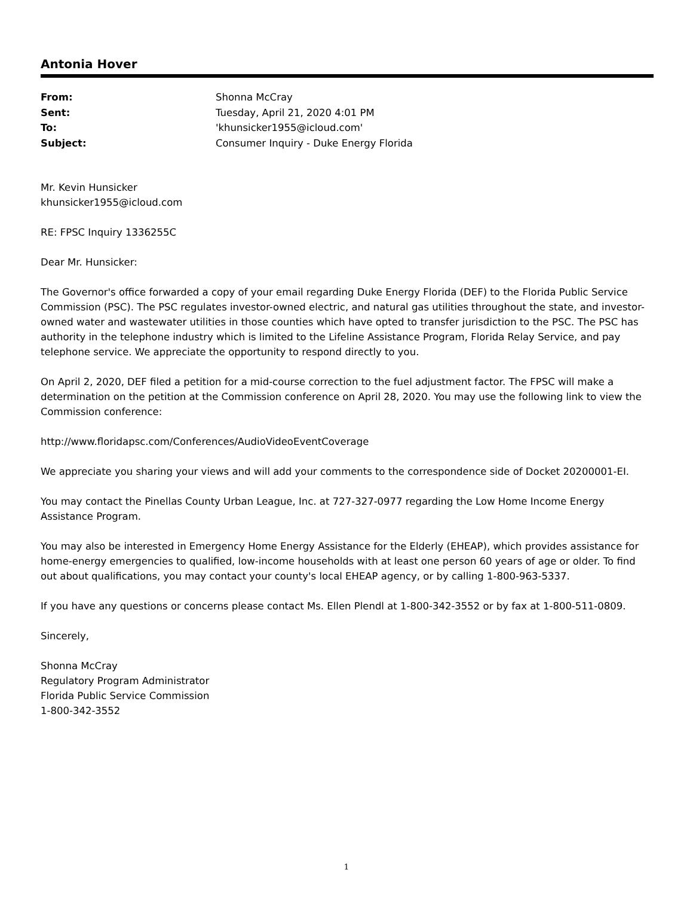Antonia Hover
| From: | Shonna McCray |
| Sent: | Tuesday, April 21, 2020 4:01 PM |
| To: | 'khunsicker1955@icloud.com' |
| Subject: | Consumer Inquiry - Duke Energy Florida |
Mr. Kevin Hunsicker
khunsicker1955@icloud.com
RE: FPSC Inquiry 1336255C
Dear Mr. Hunsicker:
The Governor's office forwarded a copy of your email regarding Duke Energy Florida (DEF) to the Florida Public Service Commission (PSC). The PSC regulates investor-owned electric, and natural gas utilities throughout the state, and investor-owned water and wastewater utilities in those counties which have opted to transfer jurisdiction to the PSC. The PSC has authority in the telephone industry which is limited to the Lifeline Assistance Program, Florida Relay Service, and pay telephone service. We appreciate the opportunity to respond directly to you.
On April 2, 2020, DEF filed a petition for a mid-course correction to the fuel adjustment factor. The FPSC will make a determination on the petition at the Commission conference on April 28, 2020. You may use the following link to view the Commission conference:
http://www.floridapsc.com/Conferences/AudioVideoEventCoverage
We appreciate you sharing your views and will add your comments to the correspondence side of Docket 20200001-EI.
You may contact the Pinellas County Urban League, Inc. at 727-327-0977 regarding the Low Home Income Energy Assistance Program.
You may also be interested in Emergency Home Energy Assistance for the Elderly (EHEAP), which provides assistance for home-energy emergencies to qualified, low-income households with at least one person 60 years of age or older. To find out about qualifications, you may contact your county's local EHEAP agency, or by calling 1-800-963-5337.
If you have any questions or concerns please contact Ms. Ellen Plendl at 1-800-342-3552 or by fax at 1-800-511-0809.
Sincerely,
Shonna McCray
Regulatory Program Administrator
Florida Public Service Commission
1-800-342-3552
1